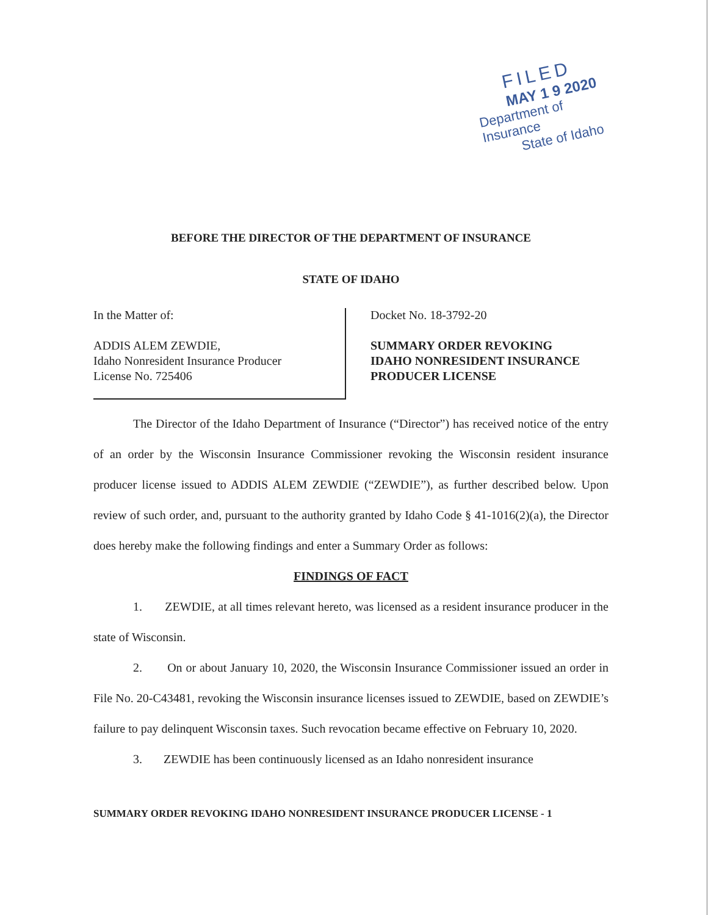FILED
MAY 1 9 2020
Department of Insurance
State of Idaho
BEFORE THE DIRECTOR OF THE DEPARTMENT OF INSURANCE
STATE OF IDAHO
In the Matter of:
ADDIS ALEM ZEWDIE,
Idaho Nonresident Insurance Producer
License No. 725406
Docket No. 18-3792-20
SUMMARY ORDER REVOKING
IDAHO NONRESIDENT INSURANCE
PRODUCER LICENSE
The Director of the Idaho Department of Insurance (“Director”) has received notice of the entry of an order by the Wisconsin Insurance Commissioner revoking the Wisconsin resident insurance producer license issued to ADDIS ALEM ZEWDIE (“ZEWDIE”), as further described below. Upon review of such order, and, pursuant to the authority granted by Idaho Code § 41-1016(2)(a), the Director does hereby make the following findings and enter a Summary Order as follows:
FINDINGS OF FACT
1. ZEWDIE, at all times relevant hereto, was licensed as a resident insurance producer in the state of Wisconsin.
2. On or about January 10, 2020, the Wisconsin Insurance Commissioner issued an order in File No. 20-C43481, revoking the Wisconsin insurance licenses issued to ZEWDIE, based on ZEWDIE’s failure to pay delinquent Wisconsin taxes. Such revocation became effective on February 10, 2020.
3. ZEWDIE has been continuously licensed as an Idaho nonresident insurance
SUMMARY ORDER REVOKING IDAHO NONRESIDENT INSURANCE PRODUCER LICENSE - 1